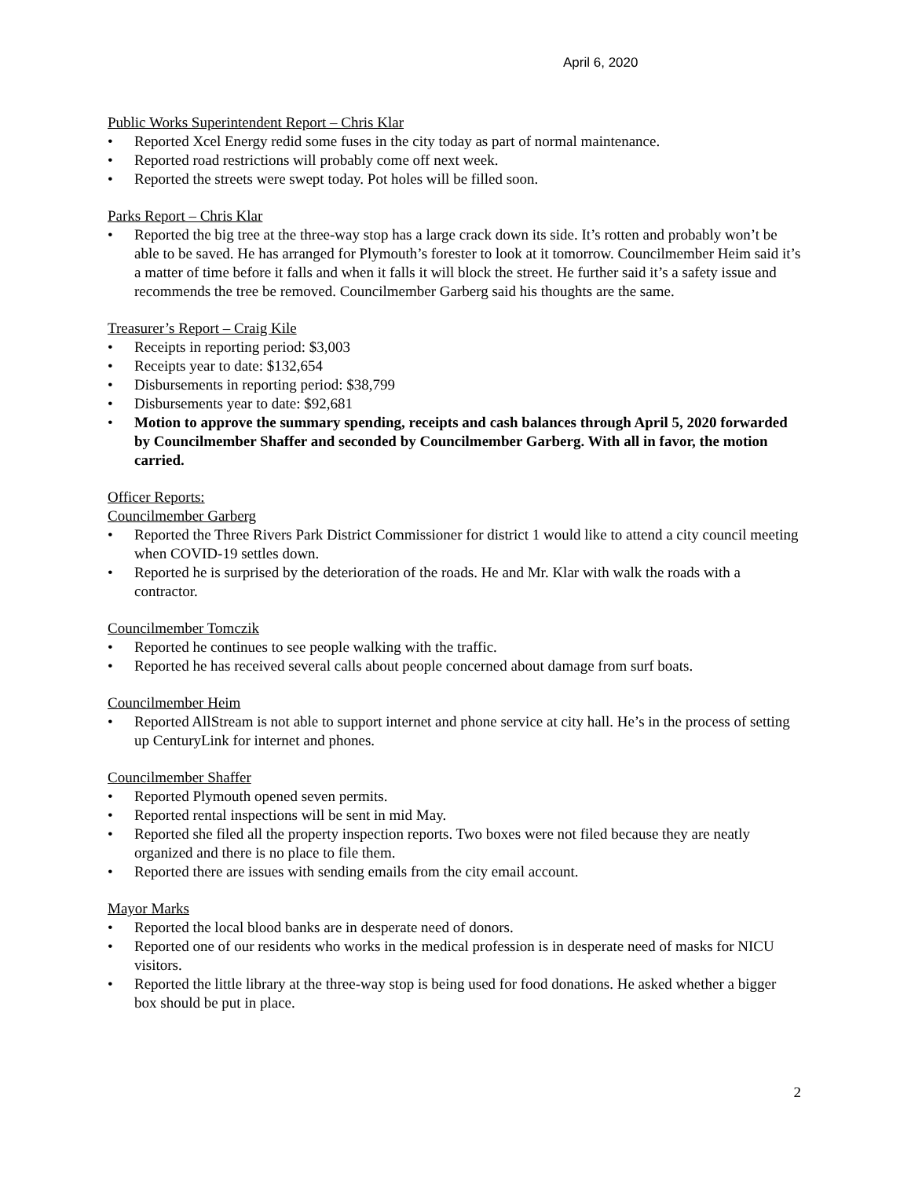April 6, 2020
Public Works Superintendent Report – Chris Klar
• Reported Xcel Energy redid some fuses in the city today as part of normal maintenance.
• Reported road restrictions will probably come off next week.
• Reported the streets were swept today. Pot holes will be filled soon.
Parks Report – Chris Klar
• Reported the big tree at the three-way stop has a large crack down its side. It’s rotten and probably won’t be able to be saved. He has arranged for Plymouth’s forester to look at it tomorrow. Councilmember Heim said it’s a matter of time before it falls and when it falls it will block the street. He further said it’s a safety issue and recommends the tree be removed. Councilmember Garberg said his thoughts are the same.
Treasurer’s Report – Craig Kile
• Receipts in reporting period: $3,003
• Receipts year to date: $132,654
• Disbursements in reporting period: $38,799
• Disbursements year to date: $92,681
• Motion to approve the summary spending, receipts and cash balances through April 5, 2020 forwarded by Councilmember Shaffer and seconded by Councilmember Garberg. With all in favor, the motion carried.
Officer Reports:
Councilmember Garberg
• Reported the Three Rivers Park District Commissioner for district 1 would like to attend a city council meeting when COVID-19 settles down.
• Reported he is surprised by the deterioration of the roads. He and Mr. Klar with walk the roads with a contractor.
Councilmember Tomczik
• Reported he continues to see people walking with the traffic.
• Reported he has received several calls about people concerned about damage from surf boats.
Councilmember Heim
• Reported AllStream is not able to support internet and phone service at city hall. He’s in the process of setting up CenturyLink for internet and phones.
Councilmember Shaffer
• Reported Plymouth opened seven permits.
• Reported rental inspections will be sent in mid May.
• Reported she filed all the property inspection reports. Two boxes were not filed because they are neatly organized and there is no place to file them.
• Reported there are issues with sending emails from the city email account.
Mayor Marks
• Reported the local blood banks are in desperate need of donors.
• Reported one of our residents who works in the medical profession is in desperate need of masks for NICU visitors.
• Reported the little library at the three-way stop is being used for food donations. He asked whether a bigger box should be put in place.
2